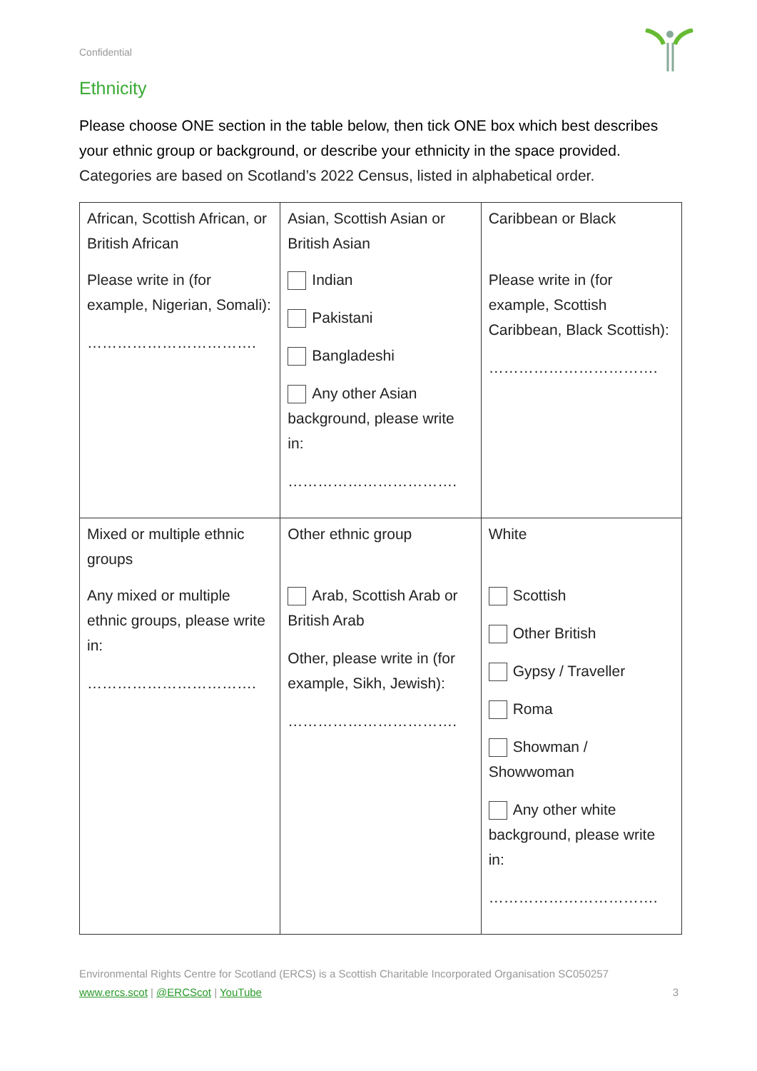Confidential
Ethnicity
Please choose ONE section in the table below, then tick ONE box which best describes your ethnic group or background, or describe your ethnicity in the space provided. Categories are based on Scotland’s 2022 Census, listed in alphabetical order.
| African, Scottish African, or British African Please write in (for example, Nigerian, Somali): ……………………………. | Asian, Scottish Asian or British Asian Indian Pakistani Bangladeshi Any other Asian background, please write in: ……………………………. | Caribbean or Black Please write in (for example, Scottish Caribbean, Black Scottish): ……………………………. |
| Mixed or multiple ethnic groups Any mixed or multiple ethnic groups, please write in: ……………………………. | Other ethnic group Arab, Scottish Arab or British Arab Other, please write in (for example, Sikh, Jewish): ……………………………. | White Scottish Other British Gypsy / Traveller Roma Showman / Showwoman Any other white background, please write in: ……………………………. |
Environmental Rights Centre for Scotland (ERCS) is a Scottish Charitable Incorporated Organisation SC050257
www.ercs.scot | @ERCScot | YouTube 3